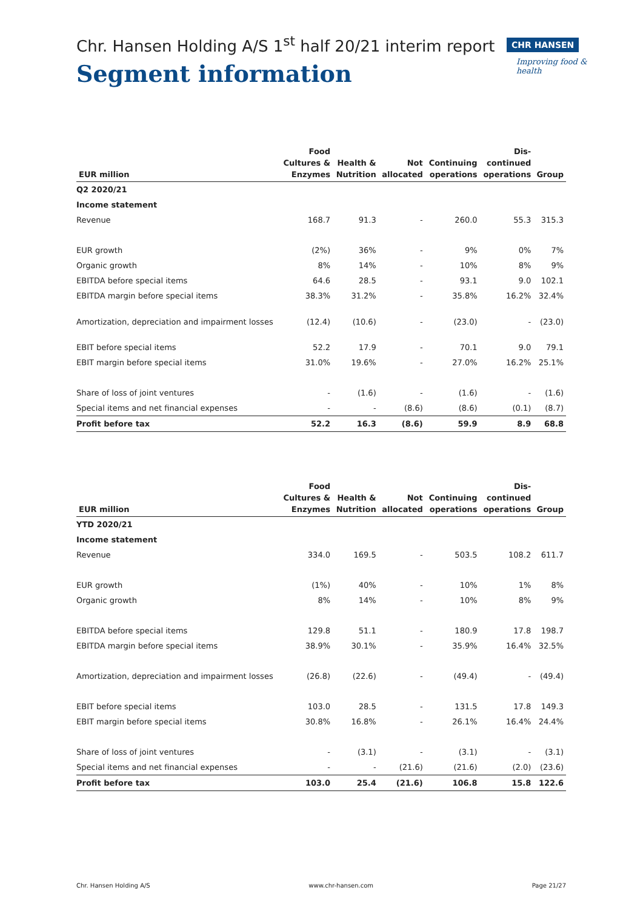Chr. Hansen Holding A/S 1<sup>st</sup> half 20/21 interim report
Segment information
CHR HANSEN
Improving food & health
| EUR million | Food Cultures & Enzymes | Health & Nutrition | Not allocated | Continuing operations | Dis- continued operations | Group |
| --- | --- | --- | --- | --- | --- | --- |
| Q2 2020/21 | | | | | | |
| Income statement | | | | | | |
| Revenue | 168.7 | 91.3 | - | 260.0 | 55.3 | 315.3 |
| EUR growth | (2%) | 36% | - | 9% | 0% | 7% |
| Organic growth | 8% | 14% | - | 10% | 8% | 9% |
| EBITDA before special items | 64.6 | 28.5 | - | 93.1 | 9.0 | 102.1 |
| EBITDA margin before special items | 38.3% | 31.2% | - | 35.8% | 16.2% | 32.4% |
| Amortization, depreciation and impairment losses | (12.4) | (10.6) | - | (23.0) | - | (23.0) |
| EBIT before special items | 52.2 | 17.9 | - | 70.1 | 9.0 | 79.1 |
| EBIT margin before special items | 31.0% | 19.6% | - | 27.0% | 16.2% | 25.1% |
| Share of loss of joint ventures | - | (1.6) | - | (1.6) | - | (1.6) |
| Special items and net financial expenses | - | - | (8.6) | (8.6) | (0.1) | (8.7) |
| Profit before tax | 52.2 | 16.3 | (8.6) | 59.9 | 8.9 | 68.8 |
| EUR million | Food Cultures & Enzymes | Health & Nutrition | Not allocated | Continuing operations | Dis- continued operations | Group |
| --- | --- | --- | --- | --- | --- | --- |
| YTD 2020/21 | | | | | | |
| Income statement | | | | | | |
| Revenue | 334.0 | 169.5 | - | 503.5 | 108.2 | 611.7 |
| EUR growth | (1%) | 40% | - | 10% | 1% | 8% |
| Organic growth | 8% | 14% | - | 10% | 8% | 9% |
| EBITDA before special items | 129.8 | 51.1 | - | 180.9 | 17.8 | 198.7 |
| EBITDA margin before special items | 38.9% | 30.1% | - | 35.9% | 16.4% | 32.5% |
| Amortization, depreciation and impairment losses | (26.8) | (22.6) | - | (49.4) | - | (49.4) |
| EBIT before special items | 103.0 | 28.5 | - | 131.5 | 17.8 | 149.3 |
| EBIT margin before special items | 30.8% | 16.8% | - | 26.1% | 16.4% | 24.4% |
| Share of loss of joint ventures | - | (3.1) | - | (3.1) | - | (3.1) |
| Special items and net financial expenses | - | - | (21.6) | (21.6) | (2.0) | (23.6) |
| Profit before tax | 103.0 | 25.4 | (21.6) | 106.8 | 15.8 | 122.6 |
Chr. Hansen Holding A/S www.chr-hansen.com Page 21/27